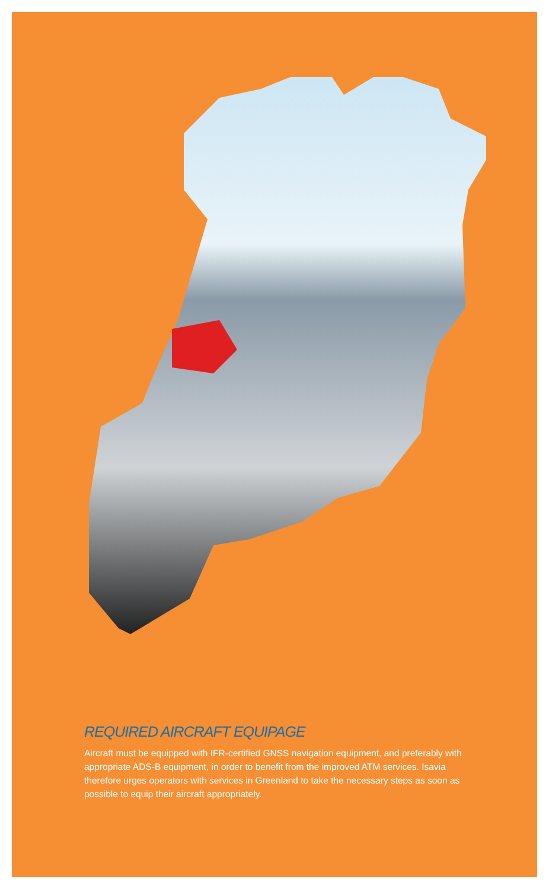REQUIRED AIRCRAFT EQUIPAGE
Aircraft must be equipped with IFR-certified GNSS navigation equipment, and preferably with appropriate ADS-B equipment, in order to benefit from the improved ATM services. Isavia therefore urges operators with services in Greenland to take the necessary steps as soon as possible to equip their aircraft appropriately.